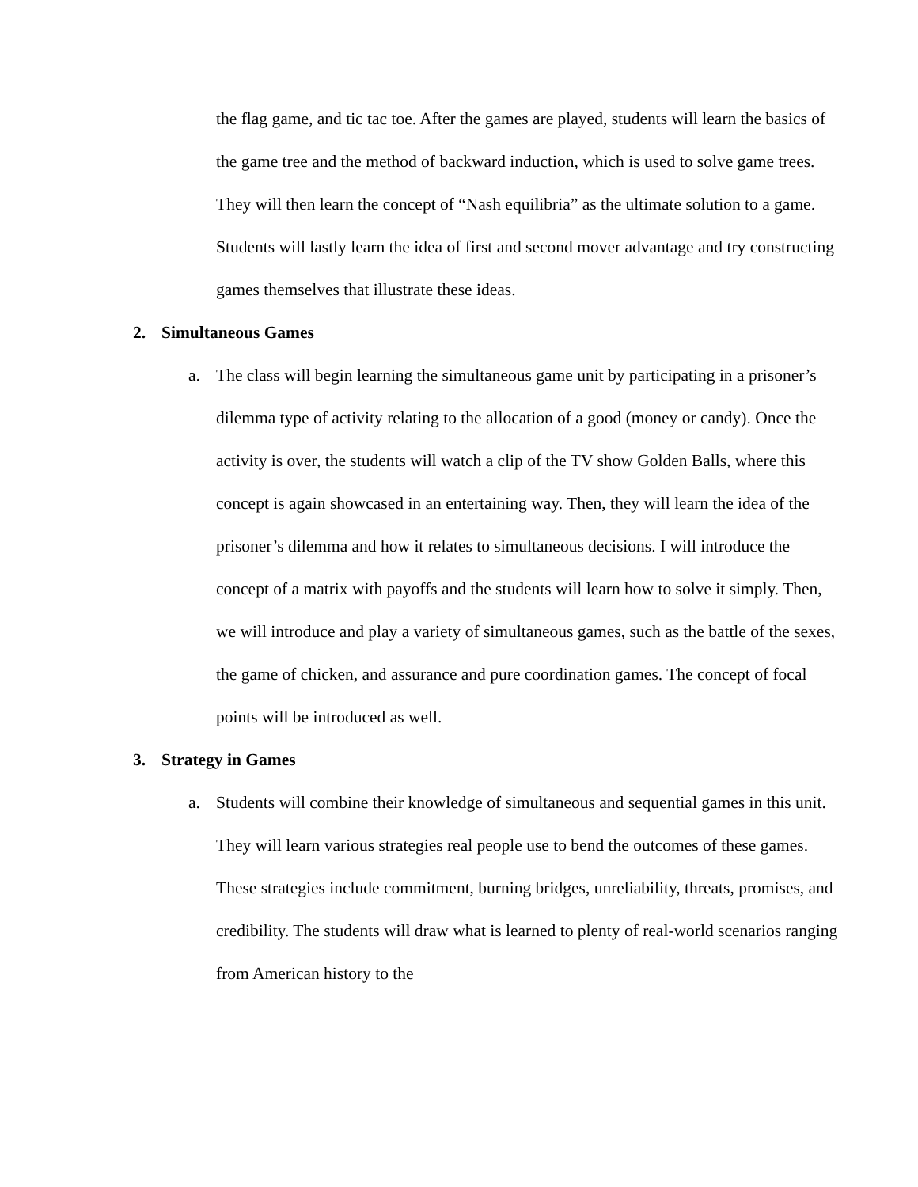the flag game, and tic tac toe. After the games are played, students will learn the basics of the game tree and the method of backward induction, which is used to solve game trees. They will then learn the concept of “Nash equilibria” as the ultimate solution to a game. Students will lastly learn the idea of first and second mover advantage and try constructing games themselves that illustrate these ideas.
2. Simultaneous Games
a. The class will begin learning the simultaneous game unit by participating in a prisoner’s dilemma type of activity relating to the allocation of a good (money or candy). Once the activity is over, the students will watch a clip of the TV show Golden Balls, where this concept is again showcased in an entertaining way. Then, they will learn the idea of the prisoner’s dilemma and how it relates to simultaneous decisions. I will introduce the concept of a matrix with payoffs and the students will learn how to solve it simply. Then, we will introduce and play a variety of simultaneous games, such as the battle of the sexes, the game of chicken, and assurance and pure coordination games. The concept of focal points will be introduced as well.
3. Strategy in Games
a. Students will combine their knowledge of simultaneous and sequential games in this unit. They will learn various strategies real people use to bend the outcomes of these games. These strategies include commitment, burning bridges, unreliability, threats, promises, and credibility. The students will draw what is learned to plenty of real-world scenarios ranging from American history to the